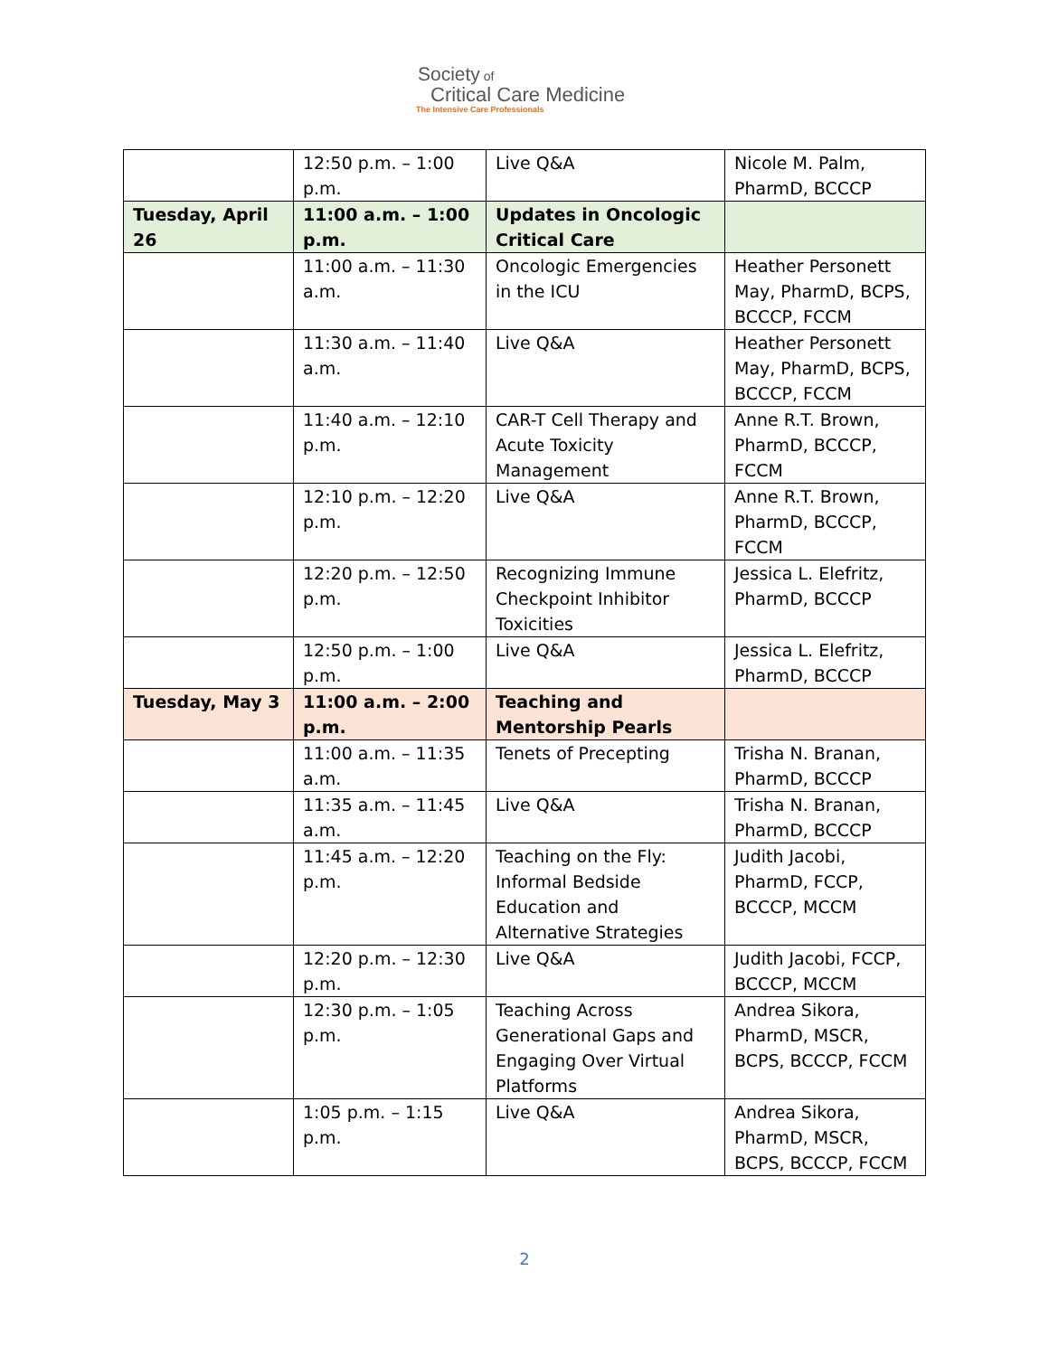Society of
Critical Care Medicine
The Intensive Care Professionals
| | 12:50 p.m. – 1:00 p.m. | Live Q&A | Nicole M. Palm, PharmD, BCCCP |
| Tuesday, April 26 | 11:00 a.m. – 1:00 p.m. | Updates in Oncologic Critical Care | |
| | 11:00 a.m. – 11:30 a.m. | Oncologic Emergencies in the ICU | Heather Personett May, PharmD, BCPS, BCCCP, FCCM |
| | 11:30 a.m. – 11:40 a.m. | Live Q&A | Heather Personett May, PharmD, BCPS, BCCCP, FCCM |
| | 11:40 a.m. – 12:10 p.m. | CAR-T Cell Therapy and Acute Toxicity Management | Anne R.T. Brown, PharmD, BCCCP, FCCM |
| | 12:10 p.m. – 12:20 p.m. | Live Q&A | Anne R.T. Brown, PharmD, BCCCP, FCCM |
| | 12:20 p.m. – 12:50 p.m. | Recognizing Immune Checkpoint Inhibitor Toxicities | Jessica L. Elefritz, PharmD, BCCCP |
| | 12:50 p.m. – 1:00 p.m. | Live Q&A | Jessica L. Elefritz, PharmD, BCCCP |
| Tuesday, May 3 | 11:00 a.m. – 2:00 p.m. | Teaching and Mentorship Pearls | |
| | 11:00 a.m. – 11:35 a.m. | Tenets of Precepting | Trisha N. Branan, PharmD, BCCCP |
| | 11:35 a.m. – 11:45 a.m. | Live Q&A | Trisha N. Branan, PharmD, BCCCP |
| | 11:45 a.m. – 12:20 p.m. | Teaching on the Fly: Informal Bedside Education and Alternative Strategies | Judith Jacobi, PharmD, FCCP, BCCCP, MCCM |
| | 12:20 p.m. – 12:30 p.m. | Live Q&A | Judith Jacobi, FCCP, BCCCP, MCCM |
| | 12:30 p.m. – 1:05 p.m. | Teaching Across Generational Gaps and Engaging Over Virtual Platforms | Andrea Sikora, PharmD, MSCR, BCPS, BCCCP, FCCM |
| | 1:05 p.m. – 1:15 p.m. | Live Q&A | Andrea Sikora, PharmD, MSCR, BCPS, BCCCP, FCCM |
2